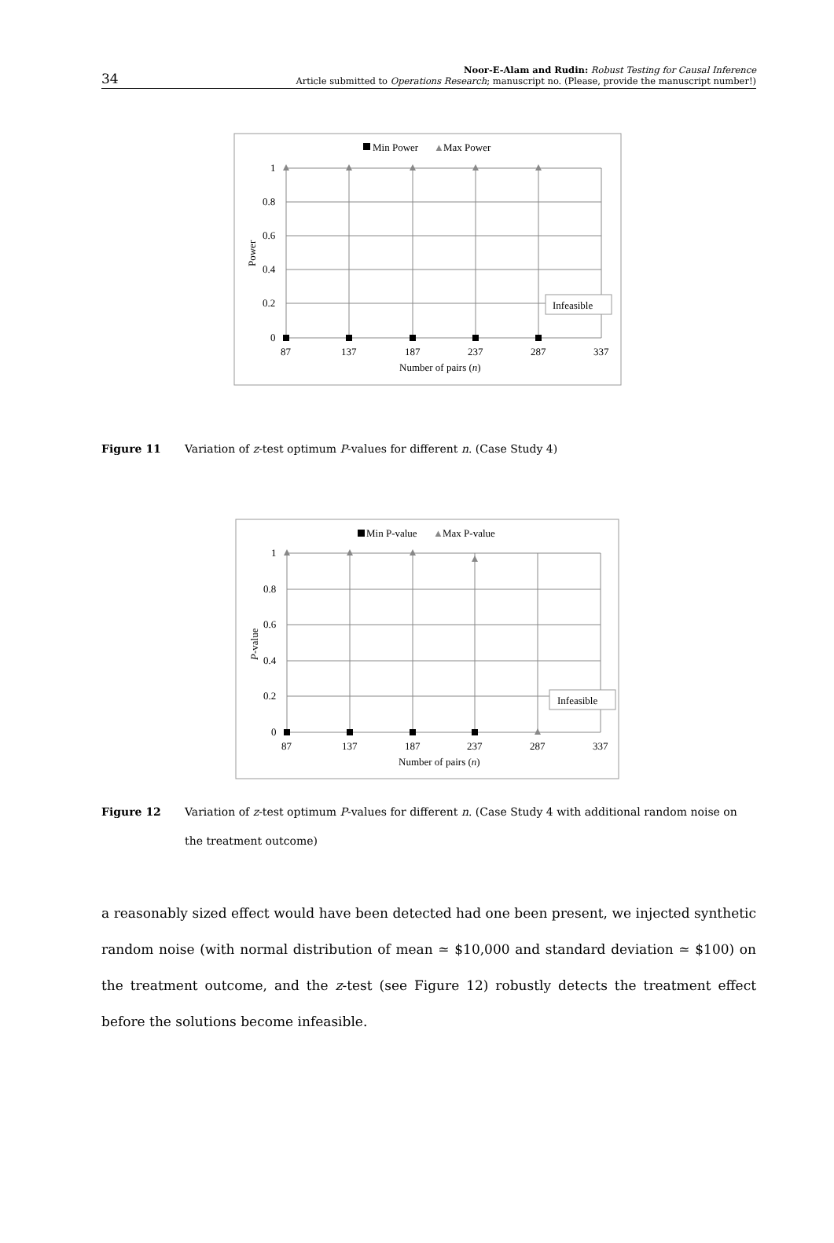34
Noor-E-Alam and Rudin: Robust Testing for Causal Inference
Article submitted to Operations Research; manuscript no. (Please, provide the manuscript number!)
Min Power
▲
Max Power
1
0.8
0.6
0.4
0.2
0
Power
Infeasible
87
137
187
237
287
337
Number of pairs (n)
Figure 11 Variation of z-test optimum P-values for different n. (Case Study 4)
Min P-value
▲
Max P-value
1
0.8
0.6
0.4
0.2
0
P-value
Infeasible
87
137
187
237
287
337
Number of pairs (n)
Figure 12 Variation of z-test optimum P-values for different n. (Case Study 4 with additional random noise on the treatment outcome)
a reasonably sized effect would have been detected had one been present, we injected synthetic random noise (with normal distribution of mean ≃ $10,000 and standard deviation ≃ $100) on the treatment outcome, and the z-test (see Figure 12) robustly detects the treatment effect before the solutions become infeasible.